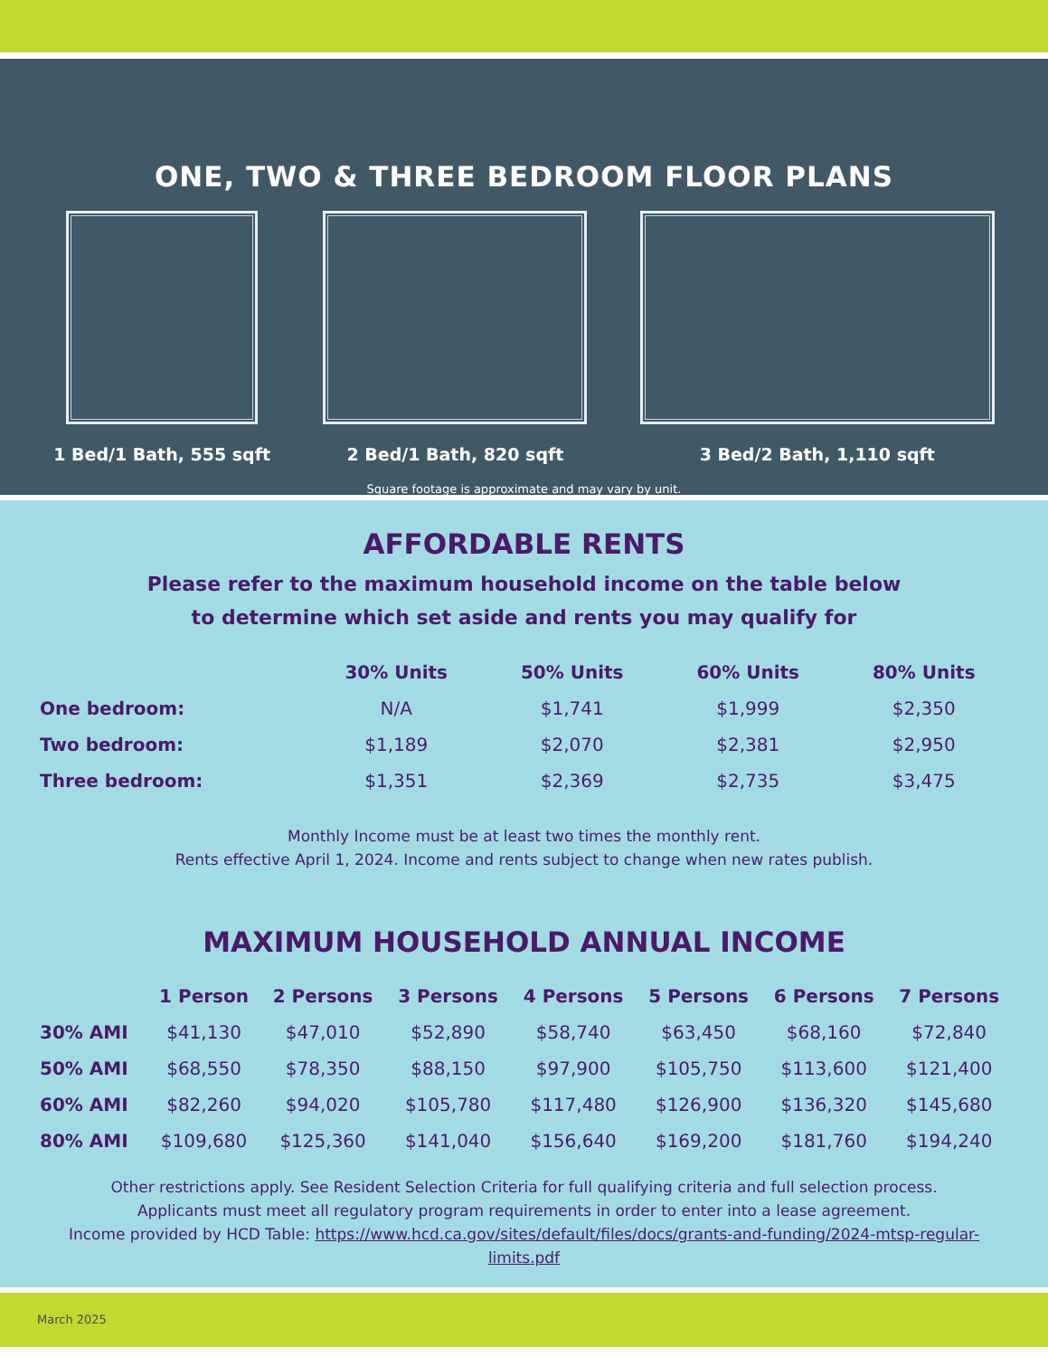ONE, TWO & THREE BEDROOM FLOOR PLANS
1 Bed/1 Bath, 555 sqft 2 Bed/1 Bath, 820 sqft 3 Bed/2 Bath, 1,110 sqft
Square footage is approximate and may vary by unit.
AFFORDABLE RENTS
Please refer to the maximum household income on the table below
to determine which set aside and rents you may qualify for
| | 30% Units | 50% Units | 60% Units | 80% Units |
| --- | --- | --- | --- | --- |
| One bedroom: | N/A | $1,741 | $1,999 | $2,350 |
| Two bedroom: | $1,189 | $2,070 | $2,381 | $2,950 |
| Three bedroom: | $1,351 | $2,369 | $2,735 | $3,475 |
Monthly Income must be at least two times the monthly rent.
Rents effective April 1, 2024. Income and rents subject to change when new rates publish.
MAXIMUM HOUSEHOLD ANNUAL INCOME
| | 1 Person | 2 Persons | 3 Persons | 4 Persons | 5 Persons | 6 Persons | 7 Persons |
| --- | --- | --- | --- | --- | --- | --- | --- |
| 30% AMI | $41,130 | $47,010 | $52,890 | $58,740 | $63,450 | $68,160 | $72,840 |
| 50% AMI | $68,550 | $78,350 | $88,150 | $97,900 | $105,750 | $113,600 | $121,400 |
| 60% AMI | $82,260 | $94,020 | $105,780 | $117,480 | $126,900 | $136,320 | $145,680 |
| 80% AMI | $109,680 | $125,360 | $141,040 | $156,640 | $169,200 | $181,760 | $194,240 |
Other restrictions apply. See Resident Selection Criteria for full qualifying criteria and full selection process.
Applicants must meet all regulatory program requirements in order to enter into a lease agreement.
Income provided by HCD Table: https://www.hcd.ca.gov/sites/default/files/docs/grants-and-funding/2024-mtsp-regular-limits.pdf
March 2025